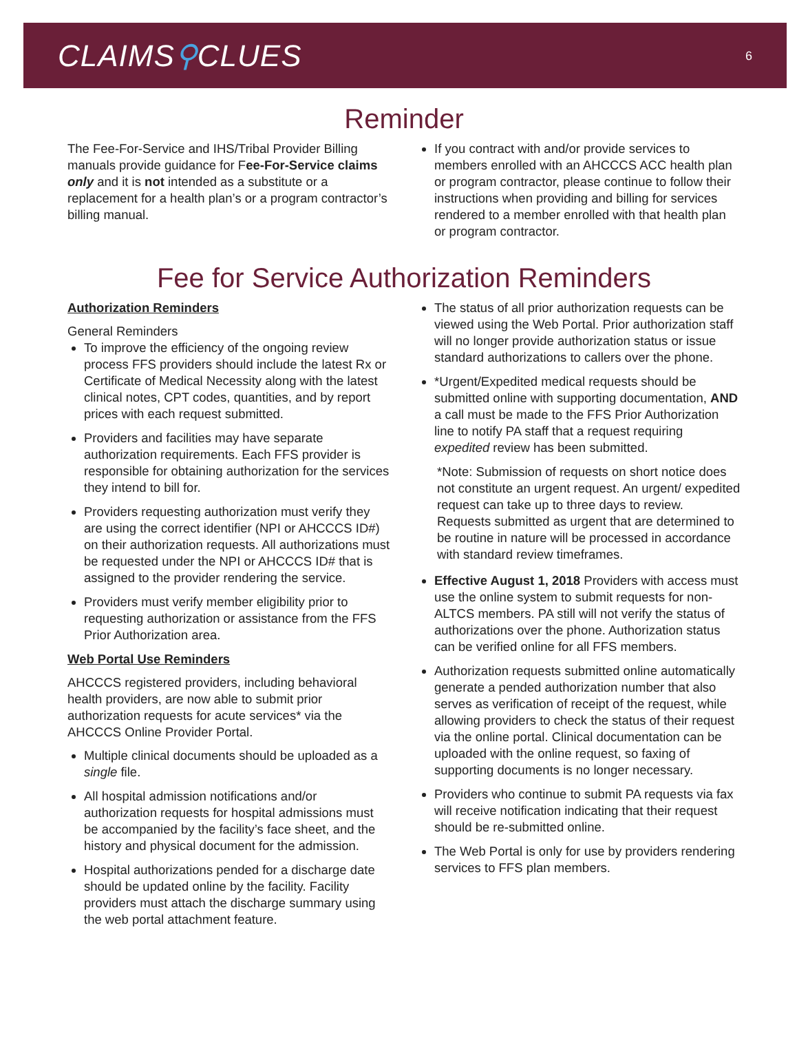CLAIMS⚲CLUES
6
Reminder
The Fee-For-Service and IHS/Tribal Provider Billing manuals provide guidance for Fee-For-Service claims only and it is not intended as a substitute or a replacement for a health plan’s or a program contractor’s billing manual.
If you contract with and/or provide services to members enrolled with an AHCCCS ACC health plan or program contractor, please continue to follow their instructions when providing and billing for services rendered to a member enrolled with that health plan or program contractor.
Fee for Service Authorization Reminders
Authorization Reminders
General Reminders
To improve the efficiency of the ongoing review process FFS providers should include the latest Rx or Certificate of Medical Necessity along with the latest clinical notes, CPT codes, quantities, and by report prices with each request submitted.
Providers and facilities may have separate authorization requirements. Each FFS provider is responsible for obtaining authorization for the services they intend to bill for.
Providers requesting authorization must verify they are using the correct identifier (NPI or AHCCCS ID#) on their authorization requests. All authorizations must be requested under the NPI or AHCCCS ID# that is assigned to the provider rendering the service.
Providers must verify member eligibility prior to requesting authorization or assistance from the FFS Prior Authorization area.
Web Portal Use Reminders
AHCCCS registered providers, including behavioral health providers, are now able to submit prior authorization requests for acute services* via the AHCCCS Online Provider Portal.
Multiple clinical documents should be uploaded as a single file.
All hospital admission notifications and/or authorization requests for hospital admissions must be accompanied by the facility’s face sheet, and the history and physical document for the admission.
Hospital authorizations pended for a discharge date should be updated online by the facility. Facility providers must attach the discharge summary using the web portal attachment feature.
The status of all prior authorization requests can be viewed using the Web Portal. Prior authorization staff will no longer provide authorization status or issue standard authorizations to callers over the phone.
*Urgent/Expedited medical requests should be submitted online with supporting documentation, AND a call must be made to the FFS Prior Authorization line to notify PA staff that a request requiring expedited review has been submitted.
*Note: Submission of requests on short notice does not constitute an urgent request. An urgent/ expedited request can take up to three days to review. Requests submitted as urgent that are determined to be routine in nature will be processed in accordance with standard review timeframes.
Effective August 1, 2018 Providers with access must use the online system to submit requests for non-ALTCS members. PA still will not verify the status of authorizations over the phone. Authorization status can be verified online for all FFS members.
Authorization requests submitted online automatically generate a pended authorization number that also serves as verification of receipt of the request, while allowing providers to check the status of their request via the online portal. Clinical documentation can be uploaded with the online request, so faxing of supporting documents is no longer necessary.
Providers who continue to submit PA requests via fax will receive notification indicating that their request should be re-submitted online.
The Web Portal is only for use by providers rendering services to FFS plan members.